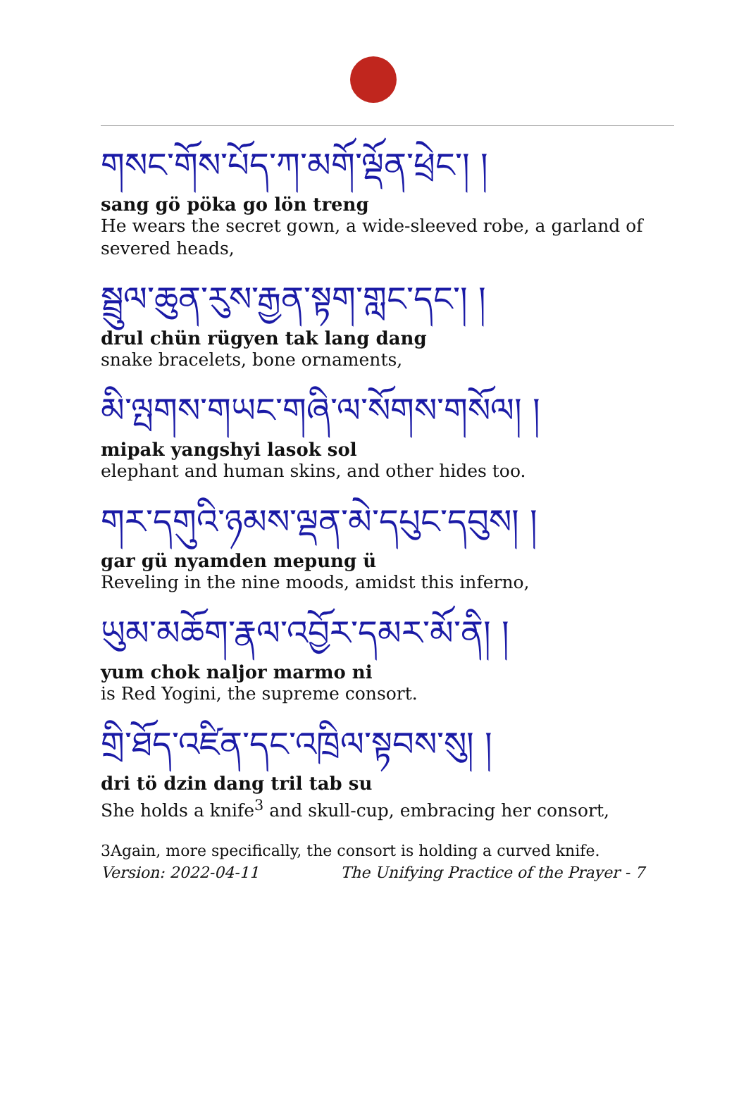གསང་གོས་པོད་ཀ་མགོ་ལྡོན་ཕྲེང་། །
sang gö pöka go lön treng
He wears the secret gown, a wide-sleeved robe, a garland of severed heads,
སྦྲུལ་ཆུན་རུས་རྒྱན་སྟག་གླང་དང་། །
drul chün rügyen tak lang dang
snake bracelets, bone ornaments,
མི་ལྤགས་གཡང་གཞི་ལ་སོགས་གསོལ། །
mipak yangshyi lasok sol
elephant and human skins, and other hides too.
གར་དགུའི་ཉམས་ལྡན་མེ་དཔུང་དབུས། །
gar gü nyamden mepung ü
Reveling in the nine moods, amidst this inferno,
ཡུམ་མཆོག་རྣལ་འབྱོར་དམར་མོ་ནི། །
yum chok naljor marmo ni
is Red Yogini, the supreme consort.
གྲི་ཐོད་འཛིན་དང་འཁྲིལ་སྟབས་སུ། །
dri tö dzin dang tril tab su
She holds a knife<sup>3</sup> and skull-cup, embracing her consort,
3Again, more specifically, the consort is holding a curved knife.
Version: 2022-04-11 The Unifying Practice of the Prayer - 7